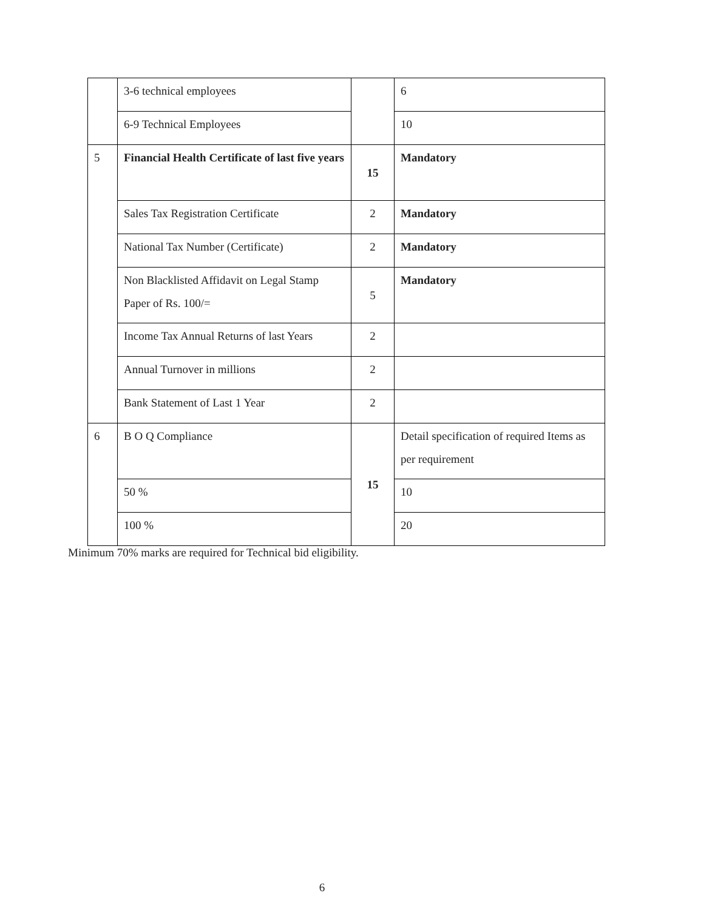| | 3-6 technical employees | | 6 |
| | 6-9 Technical Employees | | 10 |
| 5 | Financial Health Certificate of last five years | 15 | Mandatory |
| | Sales Tax Registration Certificate | 2 | Mandatory |
| | National Tax Number (Certificate) | 2 | Mandatory |
| | Non Blacklisted Affidavit on Legal Stamp Paper of Rs. 100/= | 5 | Mandatory |
| | Income Tax Annual Returns of last Years | 2 | |
| | Annual Turnover in millions | 2 | |
| | Bank Statement of Last 1 Year | 2 | |
| 6 | B O Q Compliance | 15 | Detail specification of required Items as per requirement |
| | 50 % | | 10 |
| | 100 % | | 20 |
Minimum 70% marks are required for Technical bid eligibility.
6